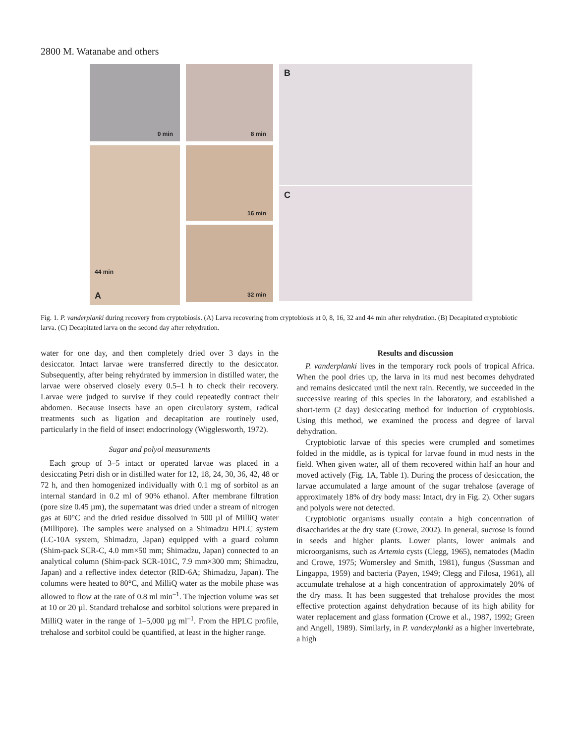2800 M. Watanabe and others
0 min
8 min
B
44 min
A
16 min
32 min
C
Fig. 1. P. vanderplanki during recovery from cryptobiosis. (A) Larva recovering from cryptobiosis at 0, 8, 16, 32 and 44 min after rehydration. (B) Decapitated cryptobiotic larva. (C) Decapitated larva on the second day after rehydration.
water for one day, and then completely dried over 3 days in the desiccator. Intact larvae were transferred directly to the desiccator. Subsequently, after being rehydrated by immersion in distilled water, the larvae were observed closely every 0.5–1 h to check their recovery. Larvae were judged to survive if they could repeatedly contract their abdomen. Because insects have an open circulatory system, radical treatments such as ligation and decapitation are routinely used, particularly in the field of insect endocrinology (Wigglesworth, 1972).
Sugar and polyol measurements
Each group of 3–5 intact or operated larvae was placed in a desiccating Petri dish or in distilled water for 12, 18, 24, 30, 36, 42, 48 or 72 h, and then homogenized individually with 0.1 mg of sorbitol as an internal standard in 0.2 ml of 90% ethanol. After membrane filtration (pore size 0.45 µm), the supernatant was dried under a stream of nitrogen gas at 60°C and the dried residue dissolved in 500 µl of MilliQ water (Millipore). The samples were analysed on a Shimadzu HPLC system (LC-10A system, Shimadzu, Japan) equipped with a guard column (Shim-pack SCR-C, 4.0 mm×50 mm; Shimadzu, Japan) connected to an analytical column (Shim-pack SCR-101C, 7.9 mm×300 mm; Shimadzu, Japan) and a reflective index detector (RID-6A; Shimadzu, Japan). The columns were heated to 80°C, and MilliQ water as the mobile phase was allowed to flow at the rate of 0.8 ml min<sup>–1</sup>. The injection volume was set at 10 or 20 µl. Standard trehalose and sorbitol solutions were prepared in MilliQ water in the range of 1–5,000 µg ml<sup>–1</sup>. From the HPLC profile, trehalose and sorbitol could be quantified, at least in the higher range.
Results and discussion
P. vanderplanki lives in the temporary rock pools of tropical Africa. When the pool dries up, the larva in its mud nest becomes dehydrated and remains desiccated until the next rain. Recently, we succeeded in the successive rearing of this species in the laboratory, and established a short-term (2 day) desiccating method for induction of cryptobiosis. Using this method, we examined the process and degree of larval dehydration.
Cryptobiotic larvae of this species were crumpled and sometimes folded in the middle, as is typical for larvae found in mud nests in the field. When given water, all of them recovered within half an hour and moved actively (Fig. 1A, Table 1). During the process of desiccation, the larvae accumulated a large amount of the sugar trehalose (average of approximately 18% of dry body mass: Intact, dry in Fig. 2). Other sugars and polyols were not detected.
Cryptobiotic organisms usually contain a high concentration of disaccharides at the dry state (Crowe, 2002). In general, sucrose is found in seeds and higher plants. Lower plants, lower animals and microorganisms, such as Artemia cysts (Clegg, 1965), nematodes (Madin and Crowe, 1975; Womersley and Smith, 1981), fungus (Sussman and Lingappa, 1959) and bacteria (Payen, 1949; Clegg and Filosa, 1961), all accumulate trehalose at a high concentration of approximately 20% of the dry mass. It has been suggested that trehalose provides the most effective protection against dehydration because of its high ability for water replacement and glass formation (Crowe et al., 1987, 1992; Green and Angell, 1989). Similarly, in P. vanderplanki as a higher invertebrate, a high